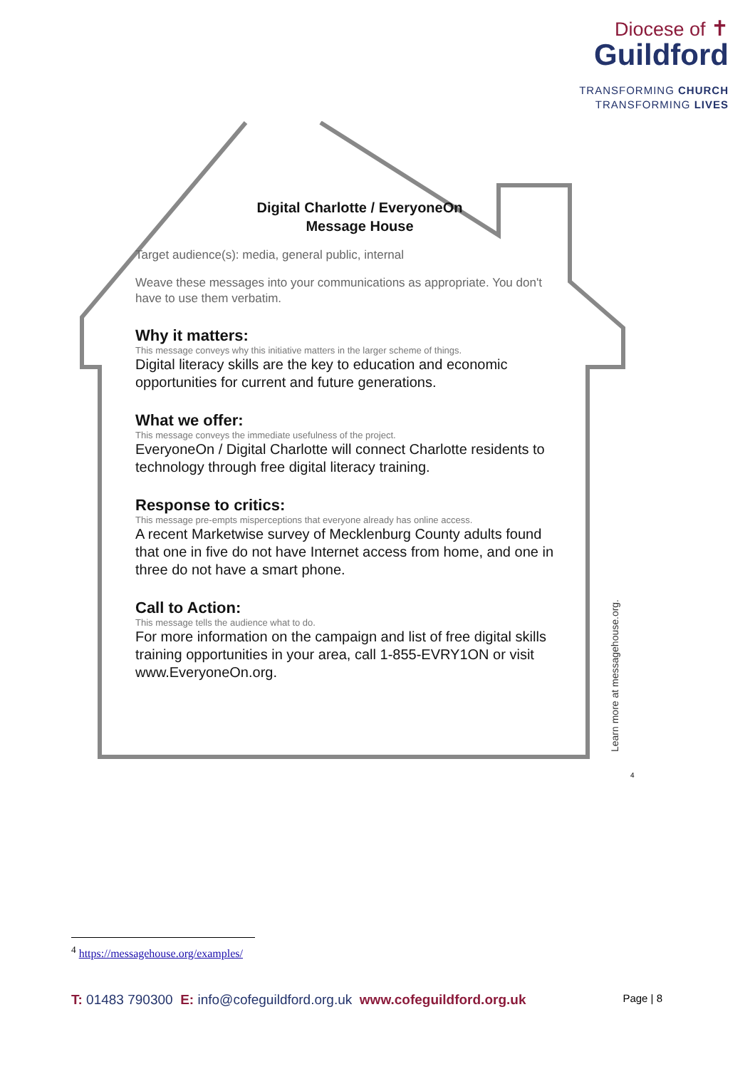Diocese of ✝
Guildford
TRANSFORMING CHURCH
TRANSFORMING LIVES
Digital Charlotte / EveryoneOn
Message House
Target audience(s): media, general public, internal
Weave these messages into your communications as appropriate. You don't have to use them verbatim.
Why it matters:
This message conveys why this initiative matters in the larger scheme of things.
Digital literacy skills are the key to education and economic opportunities for current and future generations.
What we offer:
This message conveys the immediate usefulness of the project.
EveryoneOn / Digital Charlotte will connect Charlotte residents to technology through free digital literacy training.
Response to critics:
This message pre-empts misperceptions that everyone already has online access.
A recent Marketwise survey of Mecklenburg County adults found that one in five do not have Internet access from home, and one in three do not have a smart phone.
Call to Action:
This message tells the audience what to do.
For more information on the campaign and list of free digital skills training opportunities in your area, call 1-855-EVRY1ON or visit www.EveryoneOn.org.
Learn more at messagehouse.org.
<sup>4</sup>
<sup>4</sup> https://messagehouse.org/examples/
T: 01483 790300 E: info@cofeguildford.org.uk www.cofeguildford.org.uk
Page | 8